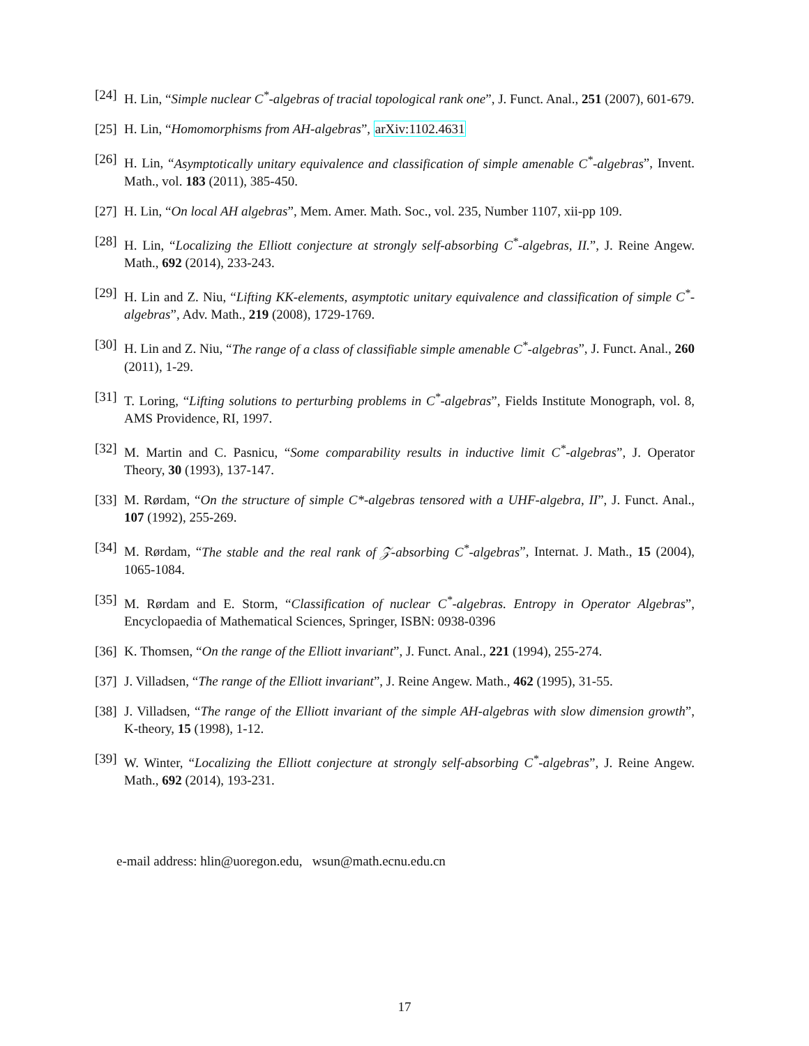[24] H. Lin, “Simple nuclear C<sup>*</sup>-algebras of tracial topological rank one”, J. Funct. Anal., 251 (2007), 601-679.
[25] H. Lin, “Homomorphisms from AH-algebras”, arXiv:1102.4631
[26] H. Lin, “Asymptotically unitary equivalence and classification of simple amenable C<sup>*</sup>-algebras”, Invent. Math., vol. 183 (2011), 385-450.
[27] H. Lin, “On local AH algebras”, Mem. Amer. Math. Soc., vol. 235, Number 1107, xii-pp 109.
[28] H. Lin, “Localizing the Elliott conjecture at strongly self-absorbing C<sup>*</sup>-algebras, II.”, J. Reine Angew. Math., 692 (2014), 233-243.
[29] H. Lin and Z. Niu, “Lifting KK-elements, asymptotic unitary equivalence and classification of simple C<sup>*</sup>-algebras”, Adv. Math., 219 (2008), 1729-1769.
[30] H. Lin and Z. Niu, “The range of a class of classifiable simple amenable C<sup>*</sup>-algebras”, J. Funct. Anal., 260 (2011), 1-29.
[31] T. Loring, “Lifting solutions to perturbing problems in C<sup>*</sup>-algebras”, Fields Institute Monograph, vol. 8, AMS Providence, RI, 1997.
[32] M. Martin and C. Pasnicu, “Some comparability results in inductive limit C<sup>*</sup>-algebras”, J. Operator Theory, 30 (1993), 137-147.
[33] M. Rørdam, “On the structure of simple C*-algebras tensored with a UHF-algebra, II”, J. Funct. Anal., 107 (1992), 255-269.
[34] M. Rørdam, “The stable and the real rank of 𝒵-absorbing C<sup>*</sup>-algebras”, Internat. J. Math., 15 (2004), 1065-1084.
[35] M. Rørdam and E. Storm, “Classification of nuclear C<sup>*</sup>-algebras. Entropy in Operator Algebras”, Encyclopaedia of Mathematical Sciences, Springer, ISBN: 0938-0396
[36] K. Thomsen, “On the range of the Elliott invariant”, J. Funct. Anal., 221 (1994), 255-274.
[37] J. Villadsen, “The range of the Elliott invariant”, J. Reine Angew. Math., 462 (1995), 31-55.
[38] J. Villadsen, “The range of the Elliott invariant of the simple AH-algebras with slow dimension growth”, K-theory, 15 (1998), 1-12.
[39] W. Winter, “Localizing the Elliott conjecture at strongly self-absorbing C<sup>*</sup>-algebras”, J. Reine Angew. Math., 692 (2014), 193-231.
e-mail address: hlin@uoregon.edu, wsun@math.ecnu.edu.cn
17